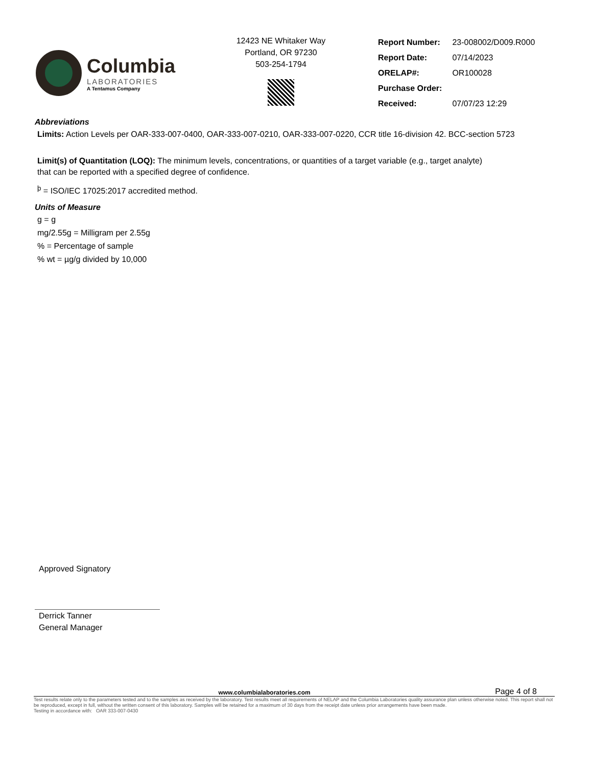Columbia
LABORATORIES
A Tentamus Company
12423 NE Whitaker Way
Portland, OR 97230
503-254-1794
| Report Number: | 23-008002/D009.R000 |
| Report Date: | 07/14/2023 |
| ORELAP#: | OR100028 |
| Purchase Order: | |
| Received: | 07/07/23 12:29 |
Abbreviations
Limits: Action Levels per OAR-333-007-0400, OAR-333-007-0210, OAR-333-007-0220, CCR title 16-division 42. BCC-section 5723
Limit(s) of Quantitation (LOQ): The minimum levels, concentrations, or quantities of a target variable (e.g., target analyte) that can be reported with a specified degree of confidence.
<sup>þ</sup> = ISO/IEC 17025:2017 accredited method.
Units of Measure
g = g
mg/2.55g = Milligram per 2.55g
% = Percentage of sample
% wt = µg/g divided by 10,000
Approved Signatory
Derrick Tanner
General Manager
www.columbialaboratories.com Page 4 of 8
Test results relate only to the parameters tested and to the samples as received by the laboratory. Test results meet all requirements of NELAP and the Columbia Laboratories quality assurance plan unless otherwise noted. This report shall not be reproduced, except in full, without the written consent of this laboratory. Samples will be retained for a maximum of 30 days from the receipt date unless prior arrangements have been made.
Testing in accordance with: OAR 333-007-0430